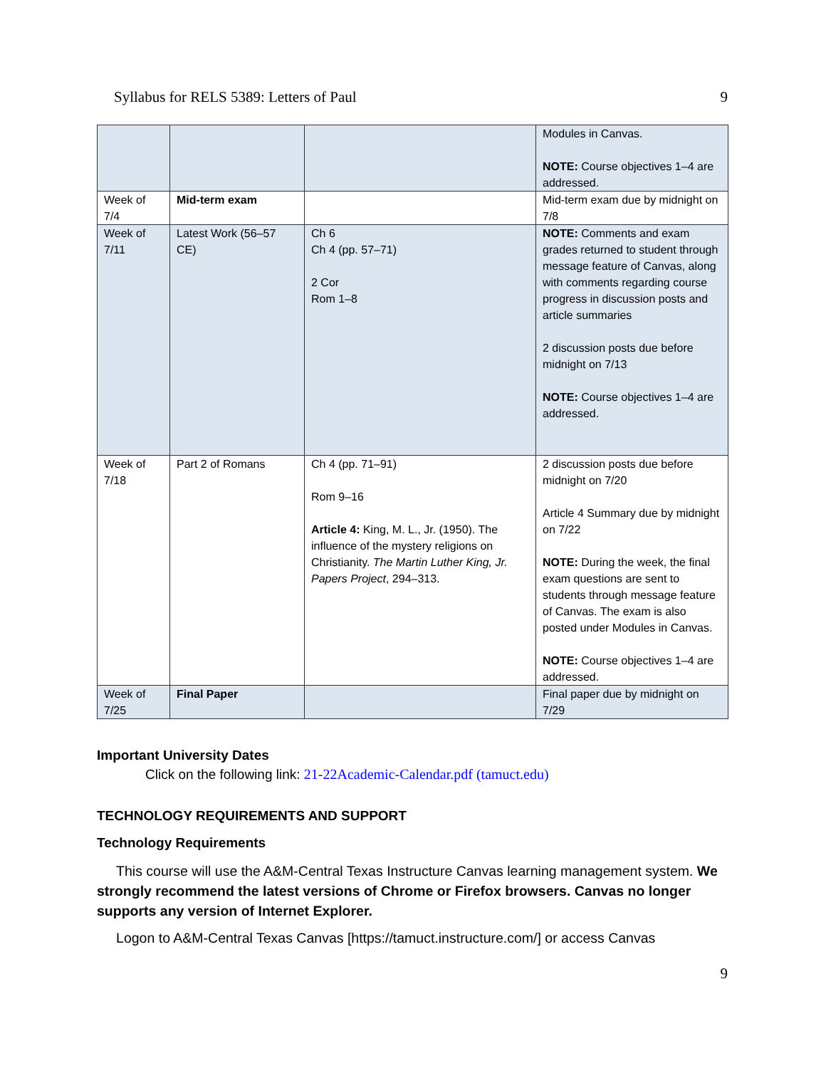Syllabus for RELS 5389: Letters of Paul 9
| | | | Modules in Canvas. NOTE: Course objectives 1–4 are addressed. |
| Week of 7/4 | Mid-term exam | | Mid-term exam due by midnight on 7/8 |
| Week of 7/11 | Latest Work (56–57 CE) | Ch 6 Ch 4 (pp. 57–71) 2 Cor Rom 1–8 | NOTE: Comments and exam grades returned to student through message feature of Canvas, along with comments regarding course progress in discussion posts and article summaries 2 discussion posts due before midnight on 7/13 NOTE: Course objectives 1–4 are addressed. |
| Week of 7/18 | Part 2 of Romans | Ch 4 (pp. 71–91) Rom 9–16 Article 4: King, M. L., Jr. (1950). The influence of the mystery religions on Christianity. The Martin Luther King, Jr. Papers Project , 294–313. | 2 discussion posts due before midnight on 7/20 Article 4 Summary due by midnight on 7/22 NOTE: During the week, the final exam questions are sent to students through message feature of Canvas. The exam is also posted under Modules in Canvas. NOTE: Course objectives 1–4 are addressed. |
| Week of 7/25 | Final Paper | | Final paper due by midnight on 7/29 |
Important University Dates
Click on the following link: 21-22Academic-Calendar.pdf (tamuct.edu)
TECHNOLOGY REQUIREMENTS AND SUPPORT
Technology Requirements
This course will use the A&M-Central Texas Instructure Canvas learning management system. We strongly recommend the latest versions of Chrome or Firefox browsers. Canvas no longer supports any version of Internet Explorer.
Logon to A&M-Central Texas Canvas [https://tamuct.instructure.com/] or access Canvas
9